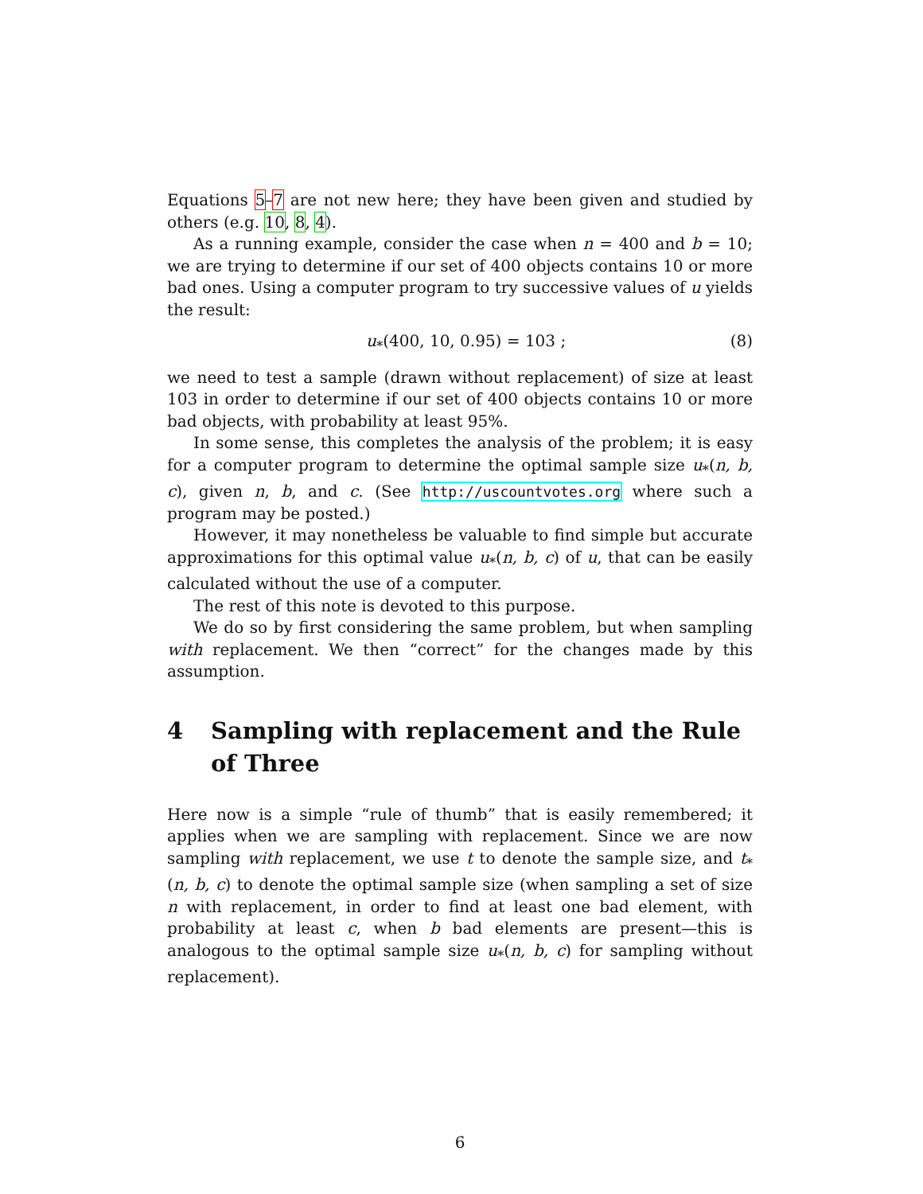Equations 5–7 are not new here; they have been given and studied by others (e.g. 10, 8, 4).
As a running example, consider the case when n = 400 and b = 10; we are trying to determine if our set of 400 objects contains 10 or more bad ones. Using a computer program to try successive values of u yields the result:
u<sub>*</sub>(400, 10, 0.95) = 103 ; (8)
we need to test a sample (drawn without replacement) of size at least 103 in order to determine if our set of 400 objects contains 10 or more bad objects, with probability at least 95%.
In some sense, this completes the analysis of the problem; it is easy for a computer program to determine the optimal sample size u<sub>*</sub>(n, b, c), given n, b, and c. (See http://uscountvotes.org where such a program may be posted.)
However, it may nonetheless be valuable to find simple but accurate approximations for this optimal value u<sub>*</sub>(n, b, c) of u, that can be easily calculated without the use of a computer.
The rest of this note is devoted to this purpose.
We do so by first considering the same problem, but when sampling with replacement. We then “correct” for the changes made by this assumption.
4 Sampling with replacement and the Rule of Three
Here now is a simple “rule of thumb” that is easily remembered; it applies when we are sampling with replacement. Since we are now sampling with replacement, we use t to denote the sample size, and t<sub>*</sub>(n, b, c) to denote the optimal sample size (when sampling a set of size n with replacement, in order to find at least one bad element, with probability at least c, when b bad elements are present—this is analogous to the optimal sample size u<sub>*</sub>(n, b, c) for sampling without replacement).
6